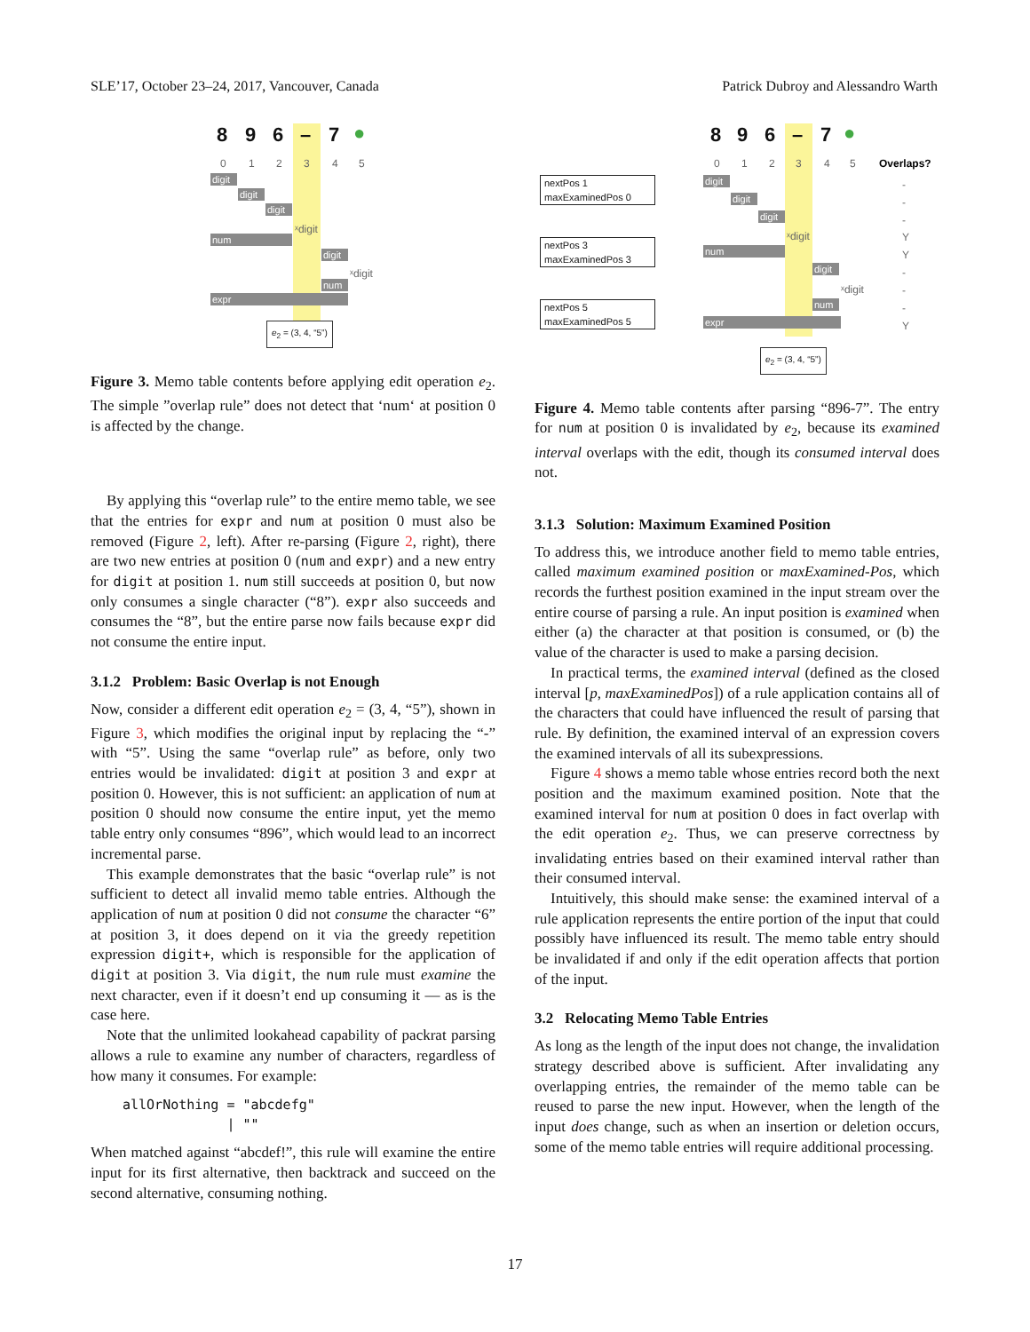SLE’17, October 23–24, 2017, Vancouver, Canada Patrick Dubroy and Alessandro Warth
8 9 6 – 7 ●
0 1 2 3 4 5
digit
digit
digit
ˣdigit
num
digit
ˣdigit
num
expr
e<sub>2</sub> = (3, 4, “5”)
Figure 3. Memo table contents before applying edit operation e<sub>2</sub>. The simple ”overlap rule” does not detect that ‘num‘ at position 0 is affected by the change.
By applying this “overlap rule” to the entire memo table, we see that the entries for expr and num at position 0 must also be removed (Figure 2, left). After re-parsing (Figure 2, right), there are two new entries at position 0 (num and expr) and a new entry for digit at position 1. num still succeeds at position 0, but now only consumes a single character (“8”). expr also succeeds and consumes the “8”, but the entire parse now fails because expr did not consume the entire input.
3.1.2 Problem: Basic Overlap is not Enough
Now, consider a different edit operation e<sub>2</sub> = (3, 4, “5”), shown in Figure 3, which modifies the original input by replacing the “-” with “5”. Using the same “overlap rule” as before, only two entries would be invalidated: digit at position 3 and expr at position 0. However, this is not sufficient: an application of num at position 0 should now consume the entire input, yet the memo table entry only consumes “896”, which would lead to an incorrect incremental parse.
This example demonstrates that the basic “overlap rule” is not sufficient to detect all invalid memo table entries. Although the application of num at position 0 did not consume the character “6” at position 3, it does depend on it via the greedy repetition expression digit+, which is responsible for the application of digit at position 3. Via digit, the num rule must examine the next character, even if it doesn’t end up consuming it — as is the case here.
Note that the unlimited lookahead capability of packrat parsing allows a rule to examine any number of characters, regardless of how many it consumes. For example:
allOrNothing = "abcdefg"
             | ""
When matched against “abcdef!”, this rule will examine the entire input for its first alternative, then backtrack and succeed on the second alternative, consuming nothing.
8 9 6 – 7 ●
0 1 2 3 4 5 Overlaps?
nextPos 1
maxExaminedPos 0
nextPos 3
maxExaminedPos 3
nextPos 5
maxExaminedPos 5
digit
digit
digit
ˣdigit
num
digit
ˣdigit
num
expr
-
-
-
Y
Y
-
-
-
Y
e<sub>2</sub> = (3, 4, “5”)
Figure 4. Memo table contents after parsing “896-7”. The entry for num at position 0 is invalidated by e<sub>2</sub>, because its examined interval overlaps with the edit, though its consumed interval does not.
3.1.3 Solution: Maximum Examined Position
To address this, we introduce another field to memo table entries, called maximum examined position or maxExamined-Pos, which records the furthest position examined in the input stream over the entire course of parsing a rule. An input position is examined when either (a) the character at that position is consumed, or (b) the value of the character is used to make a parsing decision.
In practical terms, the examined interval (defined as the closed interval [p, maxExaminedPos]) of a rule application contains all of the characters that could have influenced the result of parsing that rule. By definition, the examined interval of an expression covers the examined intervals of all its subexpressions.
Figure 4 shows a memo table whose entries record both the next position and the maximum examined position. Note that the examined interval for num at position 0 does in fact overlap with the edit operation e<sub>2</sub>. Thus, we can preserve correctness by invalidating entries based on their examined interval rather than their consumed interval.
Intuitively, this should make sense: the examined interval of a rule application represents the entire portion of the input that could possibly have influenced its result. The memo table entry should be invalidated if and only if the edit operation affects that portion of the input.
3.2 Relocating Memo Table Entries
As long as the length of the input does not change, the invalidation strategy described above is sufficient. After invalidating any overlapping entries, the remainder of the memo table can be reused to parse the new input. However, when the length of the input does change, such as when an insertion or deletion occurs, some of the memo table entries will require additional processing.
17